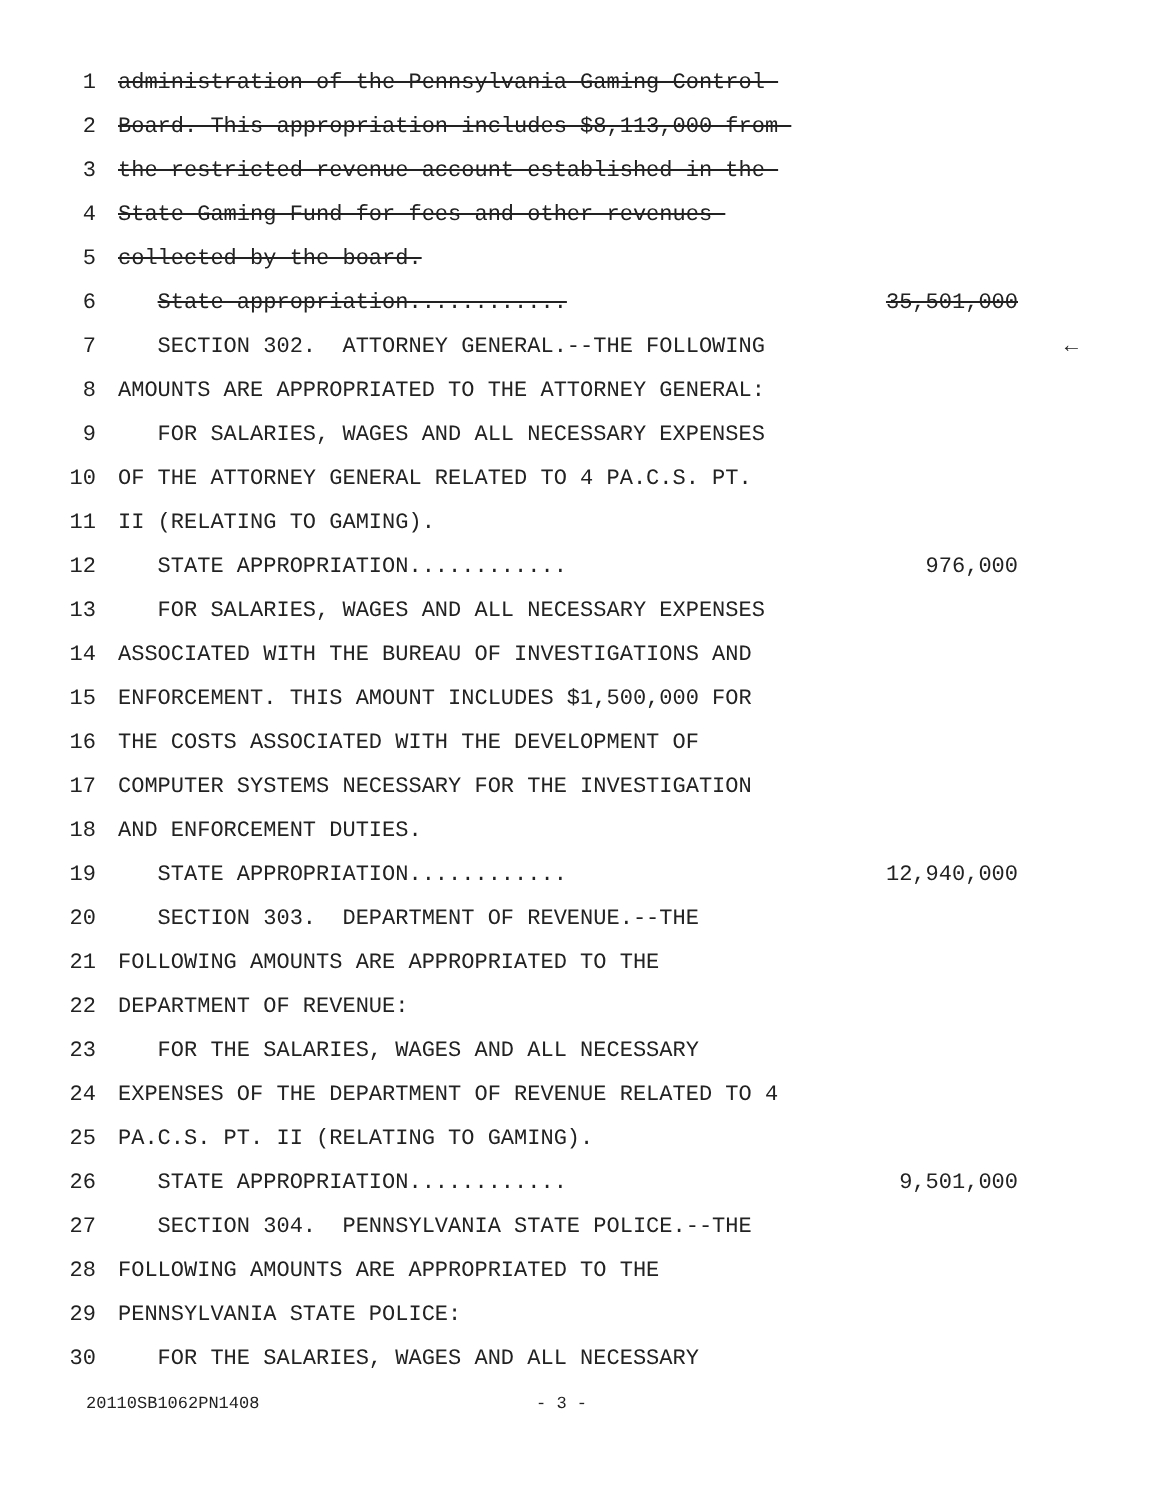1
administration of the Pennsylvania Gaming Control
2
Board. This appropriation includes $8,113,000 from
3
the restricted revenue account established in the
4
State Gaming Fund for fees and other revenues
5
collected by the board.
6
State appropriation............
35,501,000
7
SECTION 302. ATTORNEY GENERAL.--THE FOLLOWING
←
8
AMOUNTS ARE APPROPRIATED TO THE ATTORNEY GENERAL:
9
FOR SALARIES, WAGES AND ALL NECESSARY EXPENSES
10
OF THE ATTORNEY GENERAL RELATED TO 4 PA.C.S. PT.
11
II (RELATING TO GAMING).
12
STATE APPROPRIATION............
976,000
13
FOR SALARIES, WAGES AND ALL NECESSARY EXPENSES
14
ASSOCIATED WITH THE BUREAU OF INVESTIGATIONS AND
15
ENFORCEMENT. THIS AMOUNT INCLUDES $1,500,000 FOR
16
THE COSTS ASSOCIATED WITH THE DEVELOPMENT OF
17
COMPUTER SYSTEMS NECESSARY FOR THE INVESTIGATION
18
AND ENFORCEMENT DUTIES.
19
STATE APPROPRIATION............
12,940,000
20
SECTION 303. DEPARTMENT OF REVENUE.--THE
21
FOLLOWING AMOUNTS ARE APPROPRIATED TO THE
22
DEPARTMENT OF REVENUE:
23
FOR THE SALARIES, WAGES AND ALL NECESSARY
24
EXPENSES OF THE DEPARTMENT OF REVENUE RELATED TO 4
25
PA.C.S. PT. II (RELATING TO GAMING).
26
STATE APPROPRIATION............
9,501,000
27
SECTION 304. PENNSYLVANIA STATE POLICE.--THE
28
FOLLOWING AMOUNTS ARE APPROPRIATED TO THE
29
PENNSYLVANIA STATE POLICE:
30
FOR THE SALARIES, WAGES AND ALL NECESSARY
20110SB1062PN1408 - 3 -